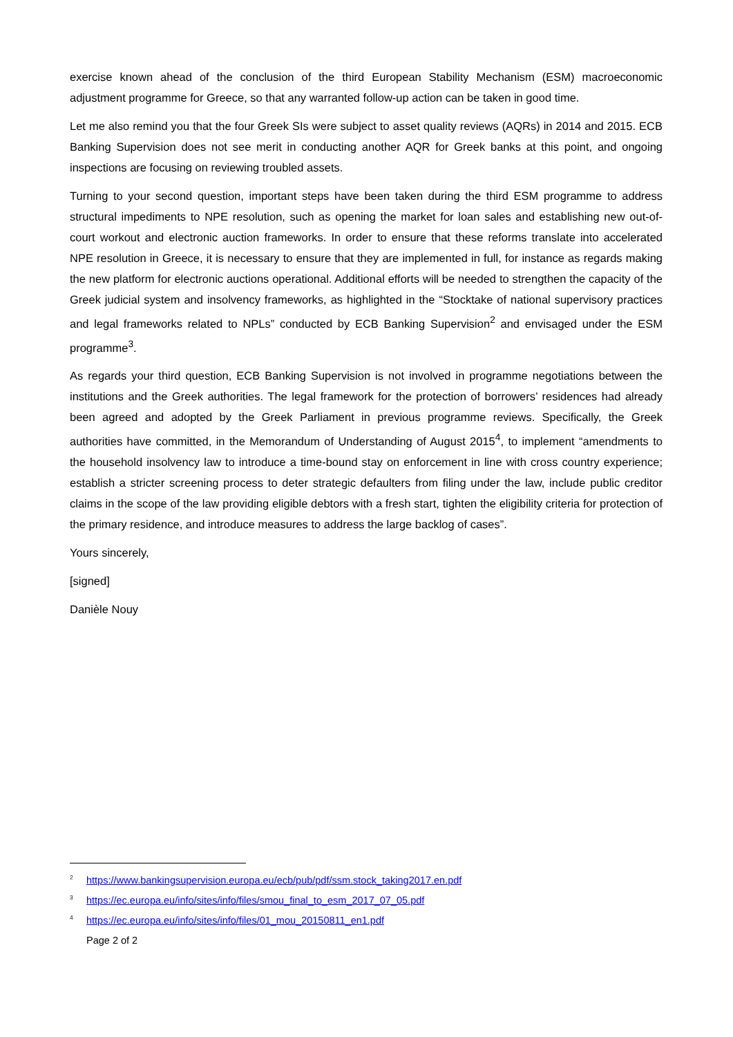exercise known ahead of the conclusion of the third European Stability Mechanism (ESM) macroeconomic adjustment programme for Greece, so that any warranted follow-up action can be taken in good time.
Let me also remind you that the four Greek SIs were subject to asset quality reviews (AQRs) in 2014 and 2015. ECB Banking Supervision does not see merit in conducting another AQR for Greek banks at this point, and ongoing inspections are focusing on reviewing troubled assets.
Turning to your second question, important steps have been taken during the third ESM programme to address structural impediments to NPE resolution, such as opening the market for loan sales and establishing new out-of-court workout and electronic auction frameworks. In order to ensure that these reforms translate into accelerated NPE resolution in Greece, it is necessary to ensure that they are implemented in full, for instance as regards making the new platform for electronic auctions operational. Additional efforts will be needed to strengthen the capacity of the Greek judicial system and insolvency frameworks, as highlighted in the “Stocktake of national supervisory practices and legal frameworks related to NPLs” conducted by ECB Banking Supervision<sup>2</sup> and envisaged under the ESM programme<sup>3</sup>.
As regards your third question, ECB Banking Supervision is not involved in programme negotiations between the institutions and the Greek authorities. The legal framework for the protection of borrowers’ residences had already been agreed and adopted by the Greek Parliament in previous programme reviews. Specifically, the Greek authorities have committed, in the Memorandum of Understanding of August 2015<sup>4</sup>, to implement “amendments to the household insolvency law to introduce a time-bound stay on enforcement in line with cross country experience; establish a stricter screening process to deter strategic defaulters from filing under the law, include public creditor claims in the scope of the law providing eligible debtors with a fresh start, tighten the eligibility criteria for protection of the primary residence, and introduce measures to address the large backlog of cases”.
Yours sincerely,
[signed]
Danièle Nouy
<sup>2</sup> https://www.bankingsupervision.europa.eu/ecb/pub/pdf/ssm.stock_taking2017.en.pdf
<sup>3</sup> https://ec.europa.eu/info/sites/info/files/smou_final_to_esm_2017_07_05.pdf
<sup>4</sup> https://ec.europa.eu/info/sites/info/files/01_mou_20150811_en1.pdf
Page 2 of 2